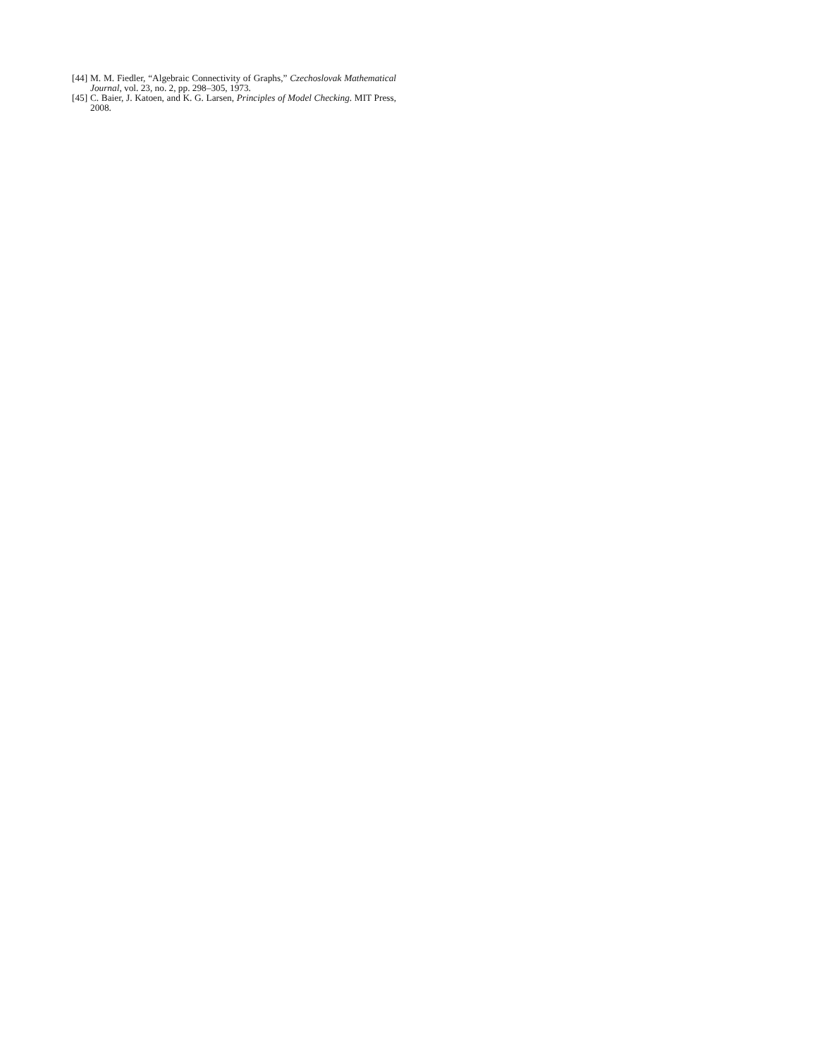[44] M. M. Fiedler, “Algebraic Connectivity of Graphs,” Czechoslovak Mathematical Journal, vol. 23, no. 2, pp. 298–305, 1973.
[45] C. Baier, J. Katoen, and K. G. Larsen, Principles of Model Checking. MIT Press, 2008.